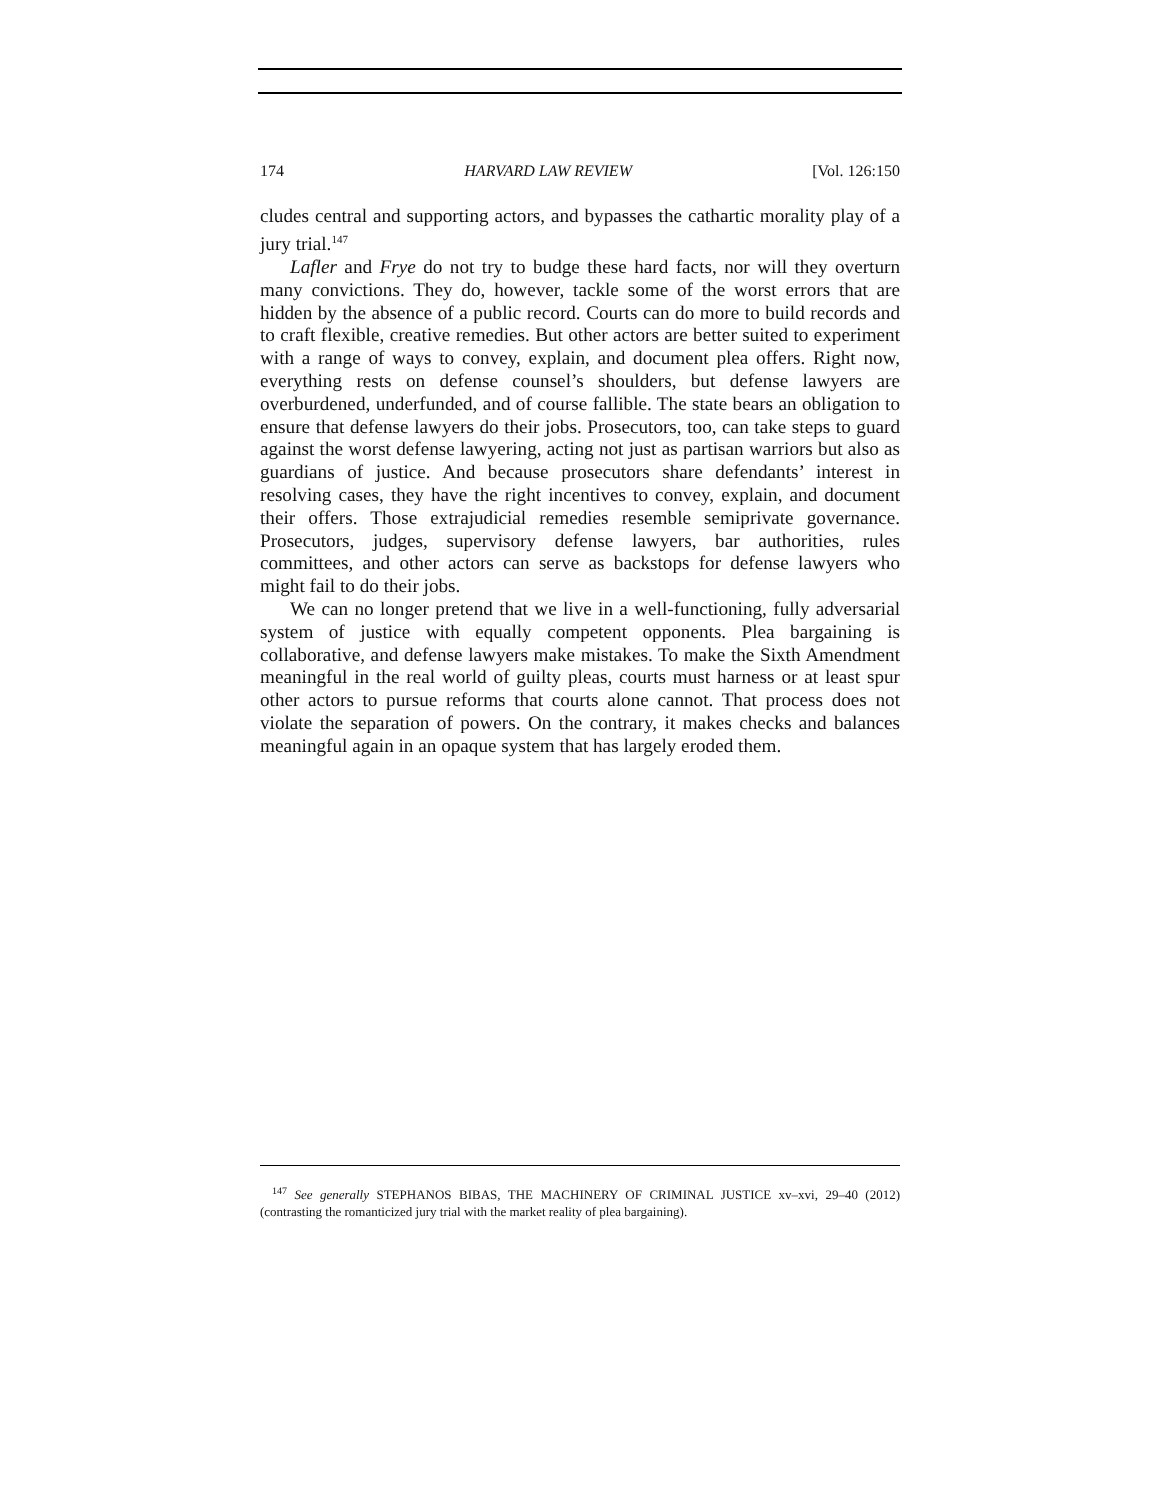174 HARVARD LAW REVIEW [Vol. 126:150
cludes central and supporting actors, and bypasses the cathartic morality play of a jury trial.<sup>147</sup>
Lafler and Frye do not try to budge these hard facts, nor will they overturn many convictions. They do, however, tackle some of the worst errors that are hidden by the absence of a public record. Courts can do more to build records and to craft flexible, creative remedies. But other actors are better suited to experiment with a range of ways to convey, explain, and document plea offers. Right now, everything rests on defense counsel’s shoulders, but defense lawyers are overburdened, underfunded, and of course fallible. The state bears an obligation to ensure that defense lawyers do their jobs. Prosecutors, too, can take steps to guard against the worst defense lawyering, acting not just as partisan warriors but also as guardians of justice. And because prosecutors share defendants’ interest in resolving cases, they have the right incentives to convey, explain, and document their offers. Those extrajudicial remedies resemble semiprivate governance. Prosecutors, judges, supervisory defense lawyers, bar authorities, rules committees, and other actors can serve as backstops for defense lawyers who might fail to do their jobs.
We can no longer pretend that we live in a well-functioning, fully adversarial system of justice with equally competent opponents. Plea bargaining is collaborative, and defense lawyers make mistakes. To make the Sixth Amendment meaningful in the real world of guilty pleas, courts must harness or at least spur other actors to pursue reforms that courts alone cannot. That process does not violate the separation of powers. On the contrary, it makes checks and balances meaningful again in an opaque system that has largely eroded them.
<sup>147</sup> See generally STEPHANOS BIBAS, THE MACHINERY OF CRIMINAL JUSTICE xv–xvi, 29–40 (2012) (contrasting the romanticized jury trial with the market reality of plea bargaining).